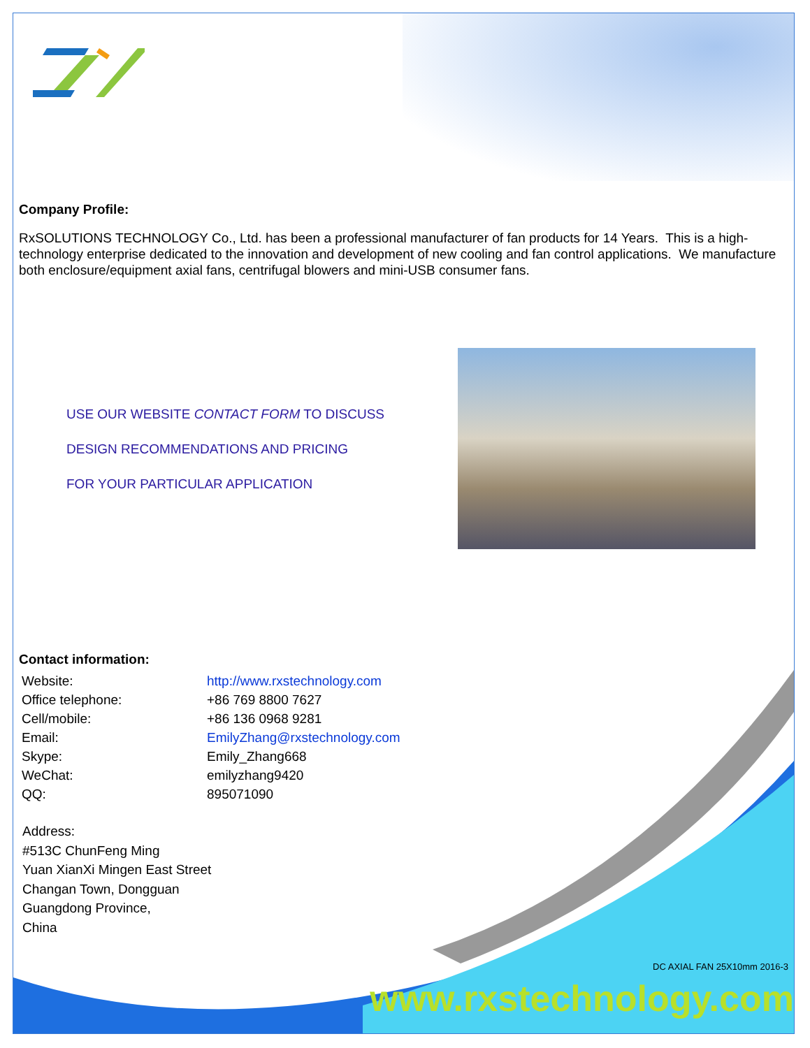Company Profile:
RxSOLUTIONS TECHNOLOGY Co., Ltd. has been a professional manufacturer of fan products for 14 Years. This is a high-technology enterprise dedicated to the innovation and development of new cooling and fan control applications. We manufacture both enclosure/equipment axial fans, centrifugal blowers and mini-USB consumer fans.
USE OUR WEBSITE CONTACT FORM TO DISCUSS
DESIGN RECOMMENDATIONS AND PRICING
FOR YOUR PARTICULAR APPLICATION
Contact information:
| Website: | http://www.rxstechnology.com |
| Office telephone: | +86 769 8800 7627 |
| Cell/mobile: | +86 136 0968 9281 |
| Email: | EmilyZhang@rxstechnology.com |
| Skype: | Emily_Zhang668 |
| WeChat: | emilyzhang9420 |
| QQ: | 895071090 |
Address:
#513C ChunFeng Ming
Yuan XianXi Mingen East Street
Changan Town, Dongguan
Guangdong Province,
China
DC AXIAL FAN 25X10mm 2016-3
www.rxstechnology.com